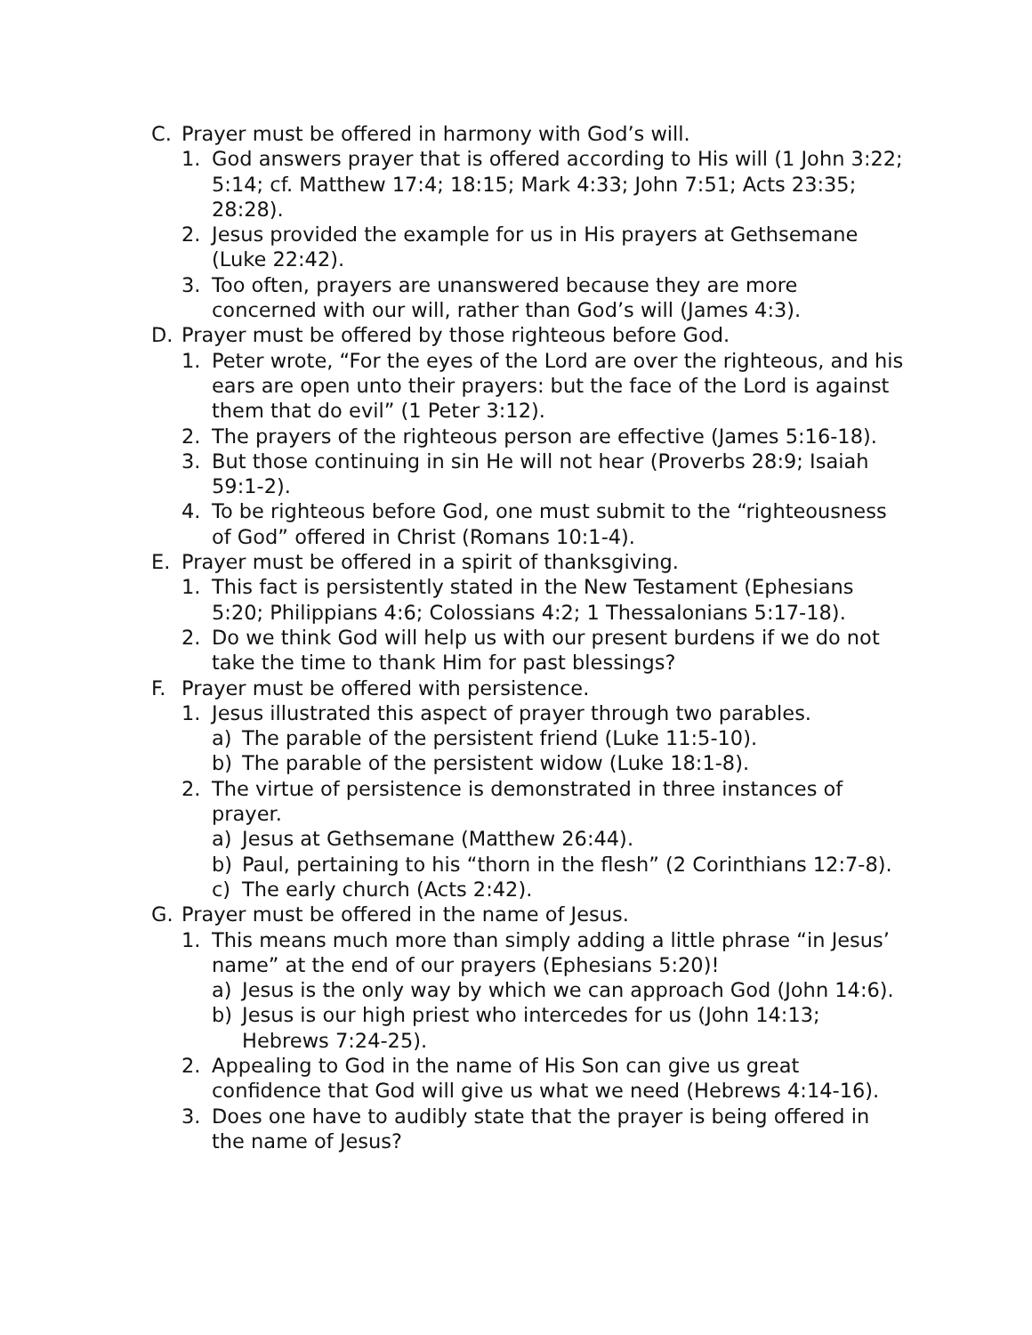C. Prayer must be offered in harmony with God’s will.
1. God answers prayer that is offered according to His will (1 John 3:22; 5:14; cf. Matthew 17:4; 18:15; Mark 4:33; John 7:51; Acts 23:35; 28:28).
2. Jesus provided the example for us in His prayers at Gethsemane (Luke 22:42).
3. Too often, prayers are unanswered because they are more concerned with our will, rather than God’s will (James 4:3).
D. Prayer must be offered by those righteous before God.
1. Peter wrote, “For the eyes of the Lord are over the righteous, and his ears are open unto their prayers: but the face of the Lord is against them that do evil” (1 Peter 3:12).
2. The prayers of the righteous person are effective (James 5:16-18).
3. But those continuing in sin He will not hear (Proverbs 28:9; Isaiah 59:1-2).
4. To be righteous before God, one must submit to the “righteousness of God” offered in Christ (Romans 10:1-4).
E. Prayer must be offered in a spirit of thanksgiving.
1. This fact is persistently stated in the New Testament (Ephesians 5:20; Philippians 4:6; Colossians 4:2; 1 Thessalonians 5:17-18).
2. Do we think God will help us with our present burdens if we do not take the time to thank Him for past blessings?
F. Prayer must be offered with persistence.
1. Jesus illustrated this aspect of prayer through two parables.
a) The parable of the persistent friend (Luke 11:5-10).
b) The parable of the persistent widow (Luke 18:1-8).
2. The virtue of persistence is demonstrated in three instances of prayer.
a) Jesus at Gethsemane (Matthew 26:44).
b) Paul, pertaining to his “thorn in the flesh” (2 Corinthians 12:7-8).
c) The early church (Acts 2:42).
G. Prayer must be offered in the name of Jesus.
1. This means much more than simply adding a little phrase “in Jesus’ name” at the end of our prayers (Ephesians 5:20)!
a) Jesus is the only way by which we can approach God (John 14:6).
b) Jesus is our high priest who intercedes for us (John 14:13; Hebrews 7:24-25).
2. Appealing to God in the name of His Son can give us great confidence that God will give us what we need (Hebrews 4:14-16).
3. Does one have to audibly state that the prayer is being offered in the name of Jesus?